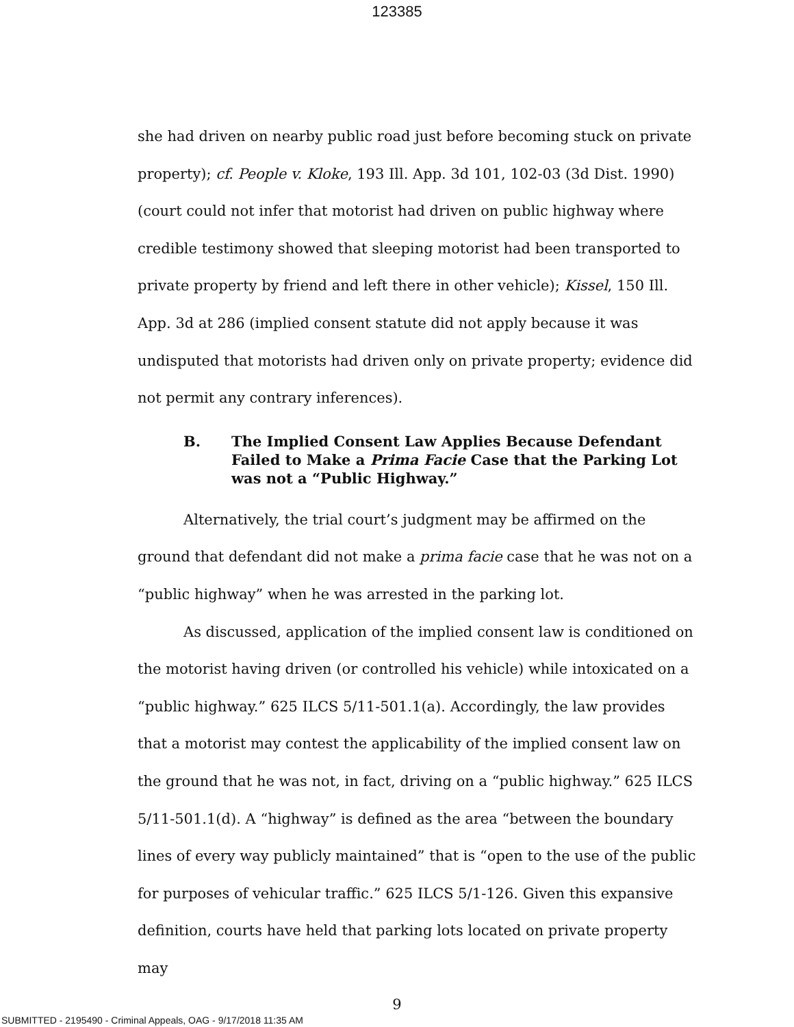123385
she had driven on nearby public road just before becoming stuck on private property); cf. People v. Kloke, 193 Ill. App. 3d 101, 102-03 (3d Dist. 1990) (court could not infer that motorist had driven on public highway where credible testimony showed that sleeping motorist had been transported to private property by friend and left there in other vehicle); Kissel, 150 Ill. App. 3d at 286 (implied consent statute did not apply because it was undisputed that motorists had driven only on private property; evidence did not permit any contrary inferences).
B. The Implied Consent Law Applies Because Defendant Failed to Make a Prima Facie Case that the Parking Lot was not a “Public Highway.”
Alternatively, the trial court’s judgment may be affirmed on the ground that defendant did not make a prima facie case that he was not on a “public highway” when he was arrested in the parking lot.
As discussed, application of the implied consent law is conditioned on the motorist having driven (or controlled his vehicle) while intoxicated on a “public highway.” 625 ILCS 5/11-501.1(a). Accordingly, the law provides that a motorist may contest the applicability of the implied consent law on the ground that he was not, in fact, driving on a “public highway.” 625 ILCS 5/11-501.1(d). A “highway” is defined as the area “between the boundary lines of every way publicly maintained” that is “open to the use of the public for purposes of vehicular traffic.” 625 ILCS 5/1-126. Given this expansive definition, courts have held that parking lots located on private property may
9
SUBMITTED - 2195490 - Criminal Appeals, OAG - 9/17/2018 11:35 AM